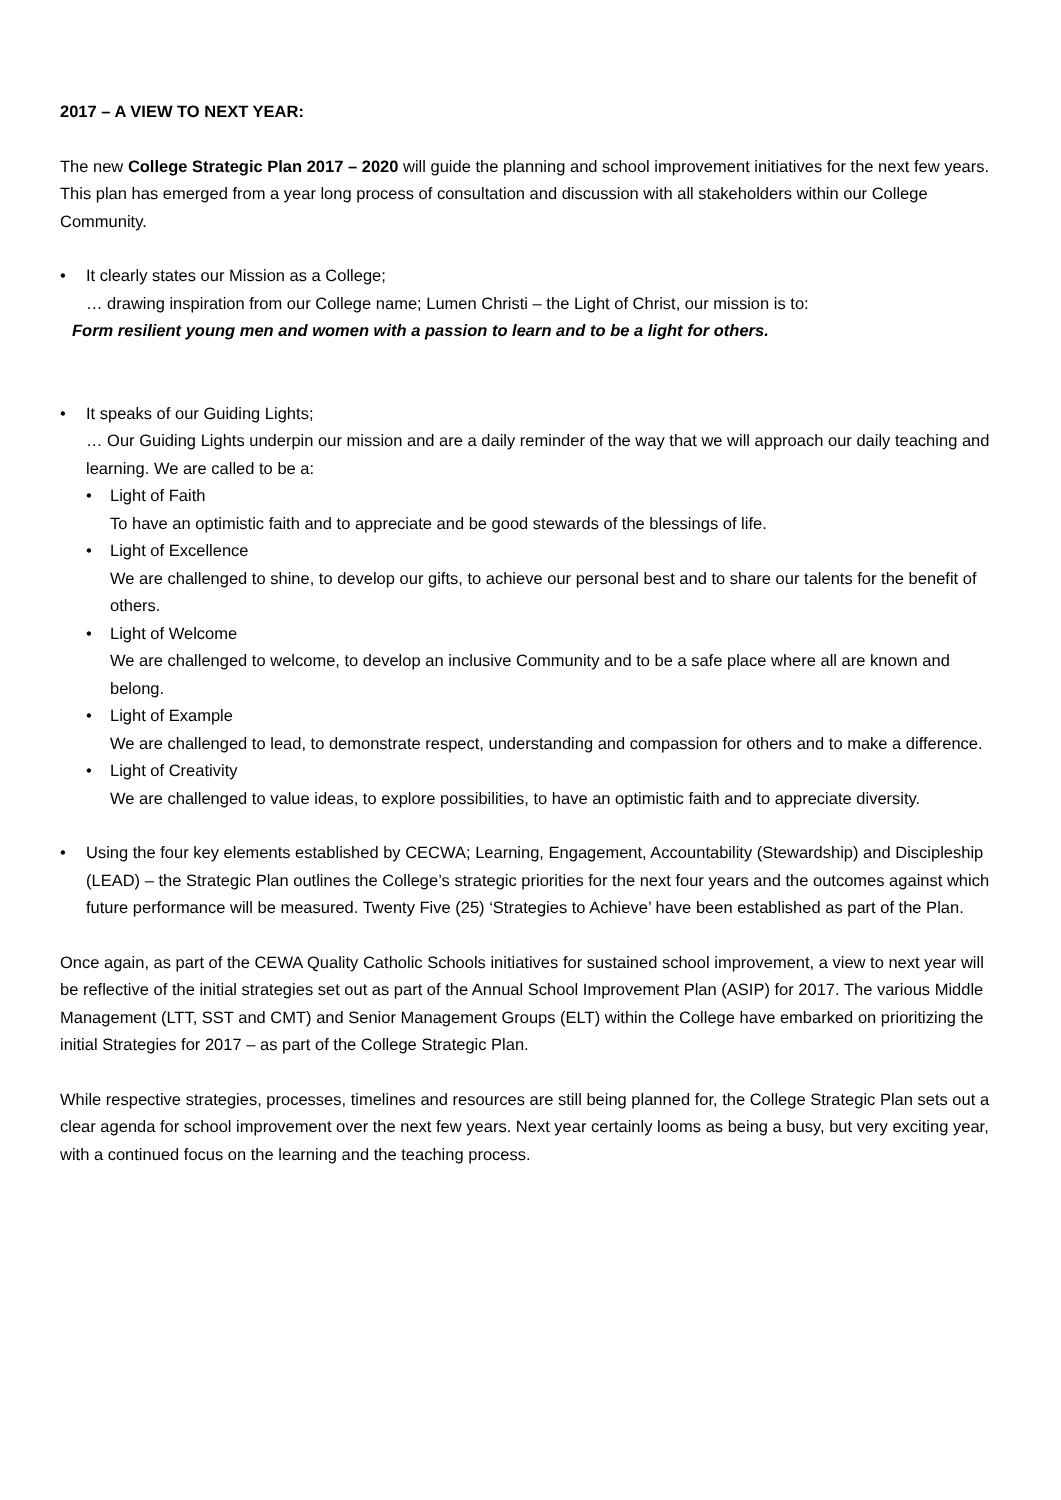2017 – A VIEW TO NEXT YEAR:
The new College Strategic Plan 2017 – 2020 will guide the planning and school improvement initiatives for the next few years. This plan has emerged from a year long process of consultation and discussion with all stakeholders within our College Community.
• It clearly states our Mission as a College;
… drawing inspiration from our College name; Lumen Christi – the Light of Christ, our mission is to:
Form resilient young men and women with a passion to learn and to be a light for others.
• It speaks of our Guiding Lights;
… Our Guiding Lights underpin our mission and are a daily reminder of the way that we will approach our daily teaching and learning. We are called to be a:
• Light of Faith
To have an optimistic faith and to appreciate and be good stewards of the blessings of life.
• Light of Excellence
We are challenged to shine, to develop our gifts, to achieve our personal best and to share our talents for the benefit of others.
• Light of Welcome
We are challenged to welcome, to develop an inclusive Community and to be a safe place where all are known and belong.
• Light of Example
We are challenged to lead, to demonstrate respect, understanding and compassion for others and to make a difference.
• Light of Creativity
We are challenged to value ideas, to explore possibilities, to have an optimistic faith and to appreciate diversity.
• Using the four key elements established by CECWA; Learning, Engagement, Accountability (Stewardship) and Discipleship (LEAD) – the Strategic Plan outlines the College’s strategic priorities for the next four years and the outcomes against which future performance will be measured. Twenty Five (25) ‘Strategies to Achieve’ have been established as part of the Plan.
Once again, as part of the CEWA Quality Catholic Schools initiatives for sustained school improvement, a view to next year will be reflective of the initial strategies set out as part of the Annual School Improvement Plan (ASIP) for 2017. The various Middle Management (LTT, SST and CMT) and Senior Management Groups (ELT) within the College have embarked on prioritizing the initial Strategies for 2017 – as part of the College Strategic Plan.
While respective strategies, processes, timelines and resources are still being planned for, the College Strategic Plan sets out a clear agenda for school improvement over the next few years. Next year certainly looms as being a busy, but very exciting year, with a continued focus on the learning and the teaching process.